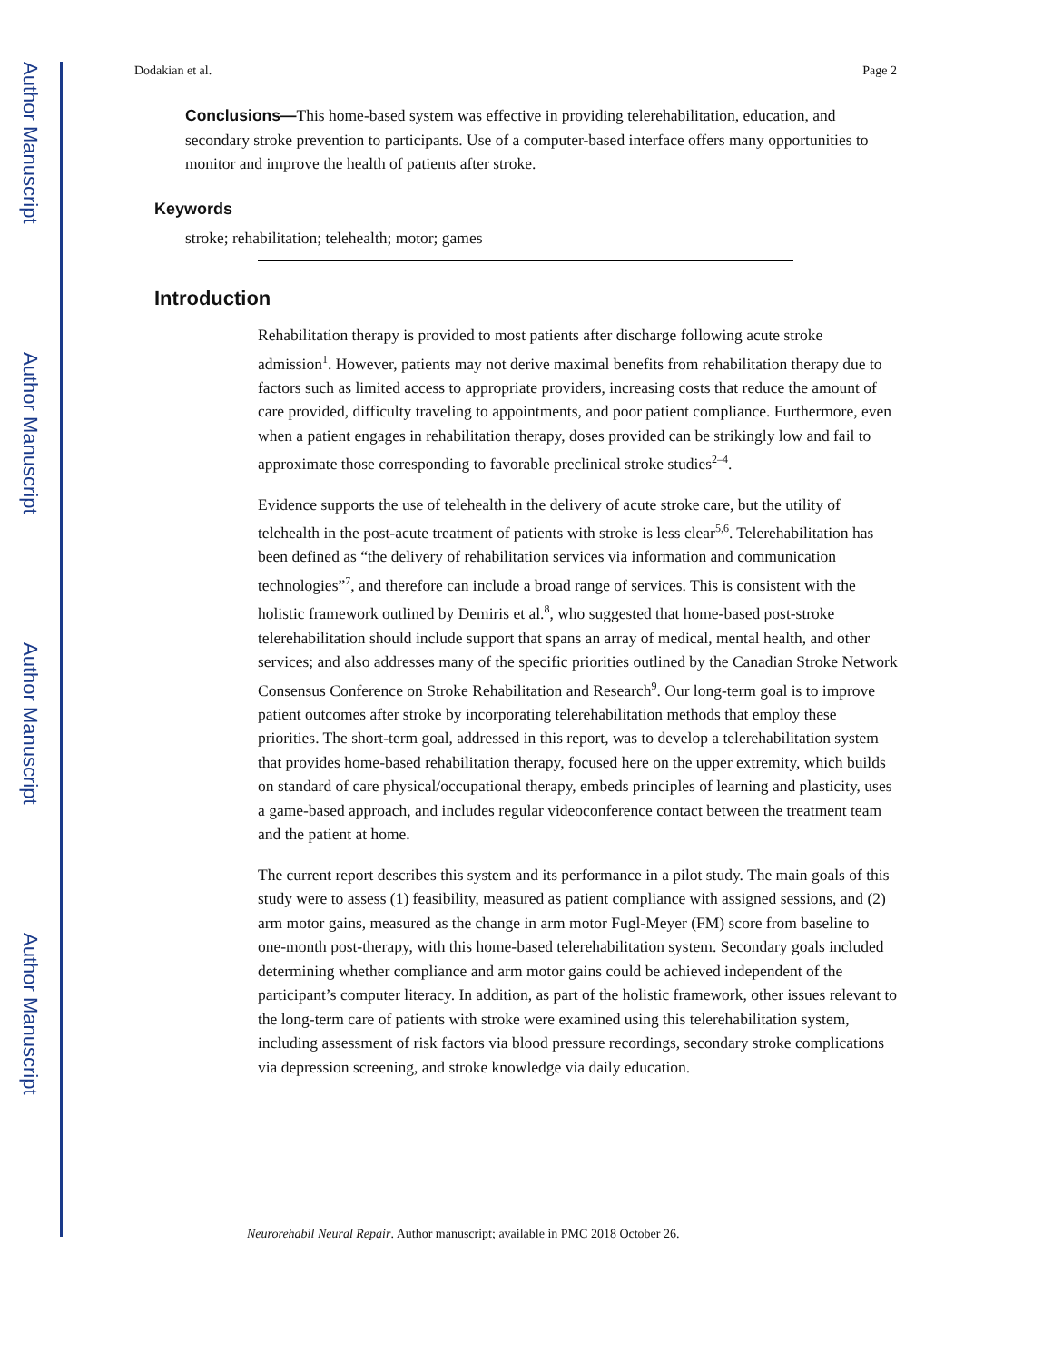Author Manuscript
Author Manuscript
Author Manuscript
Author Manuscript
Dodakian et al. Page 2
Conclusions—This home-based system was effective in providing telerehabilitation, education, and secondary stroke prevention to participants. Use of a computer-based interface offers many opportunities to monitor and improve the health of patients after stroke.
Keywords
stroke; rehabilitation; telehealth; motor; games
Introduction
Rehabilitation therapy is provided to most patients after discharge following acute stroke admission<sup>1</sup>. However, patients may not derive maximal benefits from rehabilitation therapy due to factors such as limited access to appropriate providers, increasing costs that reduce the amount of care provided, difficulty traveling to appointments, and poor patient compliance. Furthermore, even when a patient engages in rehabilitation therapy, doses provided can be strikingly low and fail to approximate those corresponding to favorable preclinical stroke studies<sup>2–4</sup>.
Evidence supports the use of telehealth in the delivery of acute stroke care, but the utility of telehealth in the post-acute treatment of patients with stroke is less clear<sup>5,6</sup>. Telerehabilitation has been defined as “the delivery of rehabilitation services via information and communication technologies”<sup>7</sup>, and therefore can include a broad range of services. This is consistent with the holistic framework outlined by Demiris et al.<sup>8</sup>, who suggested that home-based post-stroke telerehabilitation should include support that spans an array of medical, mental health, and other services; and also addresses many of the specific priorities outlined by the Canadian Stroke Network Consensus Conference on Stroke Rehabilitation and Research<sup>9</sup>. Our long-term goal is to improve patient outcomes after stroke by incorporating telerehabilitation methods that employ these priorities. The short-term goal, addressed in this report, was to develop a telerehabilitation system that provides home-based rehabilitation therapy, focused here on the upper extremity, which builds on standard of care physical/occupational therapy, embeds principles of learning and plasticity, uses a game-based approach, and includes regular videoconference contact between the treatment team and the patient at home.
The current report describes this system and its performance in a pilot study. The main goals of this study were to assess (1) feasibility, measured as patient compliance with assigned sessions, and (2) arm motor gains, measured as the change in arm motor Fugl-Meyer (FM) score from baseline to one-month post-therapy, with this home-based telerehabilitation system. Secondary goals included determining whether compliance and arm motor gains could be achieved independent of the participant’s computer literacy. In addition, as part of the holistic framework, other issues relevant to the long-term care of patients with stroke were examined using this telerehabilitation system, including assessment of risk factors via blood pressure recordings, secondary stroke complications via depression screening, and stroke knowledge via daily education.
Neurorehabil Neural Repair. Author manuscript; available in PMC 2018 October 26.